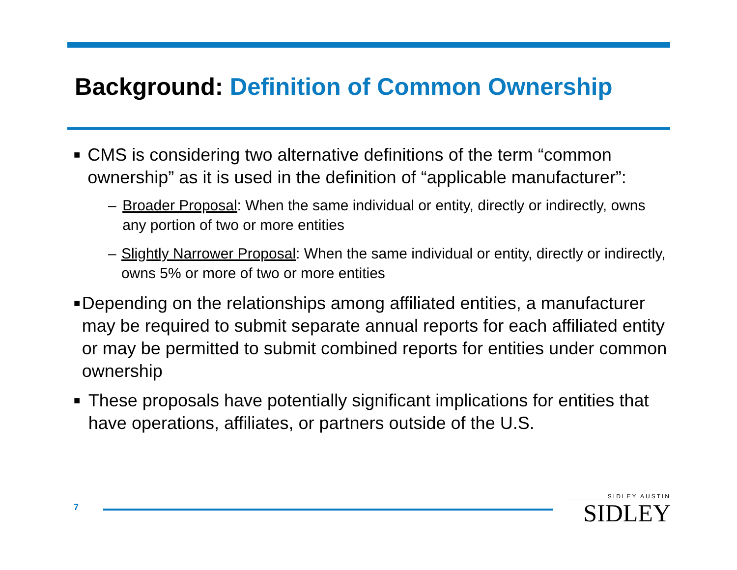Background: Definition of Common Ownership
■
CMS is considering two alternative definitions of the term “common ownership” as it is used in the definition of “applicable manufacturer”:
– Broader Proposal: When the same individual or entity, directly or indirectly, owns any portion of two or more entities
– Slightly Narrower Proposal: When the same individual or entity, directly or indirectly, owns 5% or more of two or more entities
■
Depending on the relationships among affiliated entities, a manufacturer may be required to submit separate annual reports for each affiliated entity or may be permitted to submit combined reports for entities under common ownership
■
These proposals have potentially significant implications for entities that have operations, affiliates, or partners outside of the U.S.
7
SIDLEY AUSTIN
SIDLEY